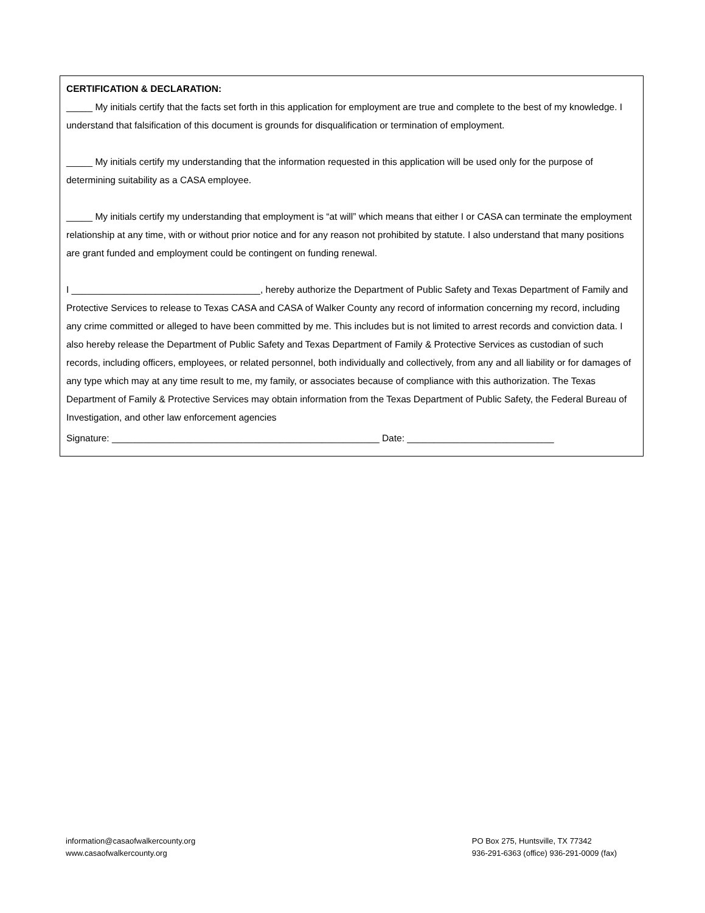CERTIFICATION & DECLARATION:
_____ My initials certify that the facts set forth in this application for employment are true and complete to the best of my knowledge. I understand that falsification of this document is grounds for disqualification or termination of employment.
_____ My initials certify my understanding that the information requested in this application will be used only for the purpose of determining suitability as a CASA employee.
_____ My initials certify my understanding that employment is “at will” which means that either I or CASA can terminate the employment relationship at any time, with or without prior notice and for any reason not prohibited by statute. I also understand that many positions are grant funded and employment could be contingent on funding renewal.
I ____________________________________, hereby authorize the Department of Public Safety and Texas Department of Family and Protective Services to release to Texas CASA and CASA of Walker County any record of information concerning my record, including any crime committed or alleged to have been committed by me. This includes but is not limited to arrest records and conviction data. I also hereby release the Department of Public Safety and Texas Department of Family & Protective Services as custodian of such records, including officers, employees, or related personnel, both individually and collectively, from any and all liability or for damages of any type which may at any time result to me, my family, or associates because of compliance with this authorization. The Texas Department of Family & Protective Services may obtain information from the Texas Department of Public Safety, the Federal Bureau of Investigation, and other law enforcement agencies
Signature: ___________________________________________________ Date: ____________________________
information@casaofwalkercounty.org
www.casaofwalkercounty.org
PO Box 275, Huntsville, TX 77342
936-291-6363 (office) 936-291-0009 (fax)